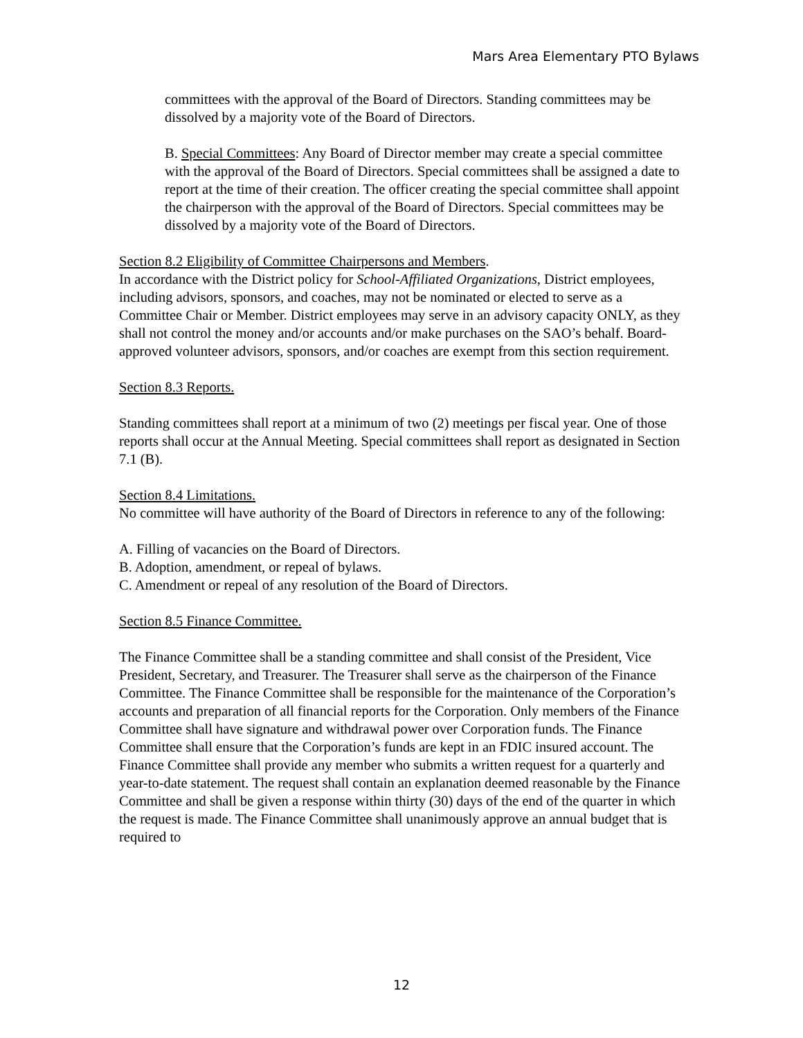Mars Area Elementary PTO Bylaws
committees with the approval of the Board of Directors. Standing committees may be dissolved by a majority vote of the Board of Directors.
B. Special Committees: Any Board of Director member may create a special committee with the approval of the Board of Directors. Special committees shall be assigned a date to report at the time of their creation. The officer creating the special committee shall appoint the chairperson with the approval of the Board of Directors. Special committees may be dissolved by a majority vote of the Board of Directors.
Section 8.2 Eligibility of Committee Chairpersons and Members.
In accordance with the District policy for School-Affiliated Organizations, District employees, including advisors, sponsors, and coaches, may not be nominated or elected to serve as a Committee Chair or Member. District employees may serve in an advisory capacity ONLY, as they shall not control the money and/or accounts and/or make purchases on the SAO’s behalf. Board-approved volunteer advisors, sponsors, and/or coaches are exempt from this section requirement.
Section 8.3 Reports.
Standing committees shall report at a minimum of two (2) meetings per fiscal year. One of those reports shall occur at the Annual Meeting. Special committees shall report as designated in Section 7.1 (B).
Section 8.4 Limitations.
No committee will have authority of the Board of Directors in reference to any of the following:
A. Filling of vacancies on the Board of Directors.
B. Adoption, amendment, or repeal of bylaws.
C. Amendment or repeal of any resolution of the Board of Directors.
Section 8.5 Finance Committee.
The Finance Committee shall be a standing committee and shall consist of the President, Vice President, Secretary, and Treasurer. The Treasurer shall serve as the chairperson of the Finance Committee. The Finance Committee shall be responsible for the maintenance of the Corporation’s accounts and preparation of all financial reports for the Corporation. Only members of the Finance Committee shall have signature and withdrawal power over Corporation funds. The Finance Committee shall ensure that the Corporation’s funds are kept in an FDIC insured account. The Finance Committee shall provide any member who submits a written request for a quarterly and year-to-date statement. The request shall contain an explanation deemed reasonable by the Finance Committee and shall be given a response within thirty (30) days of the end of the quarter in which the request is made. The Finance Committee shall unanimously approve an annual budget that is required to
12